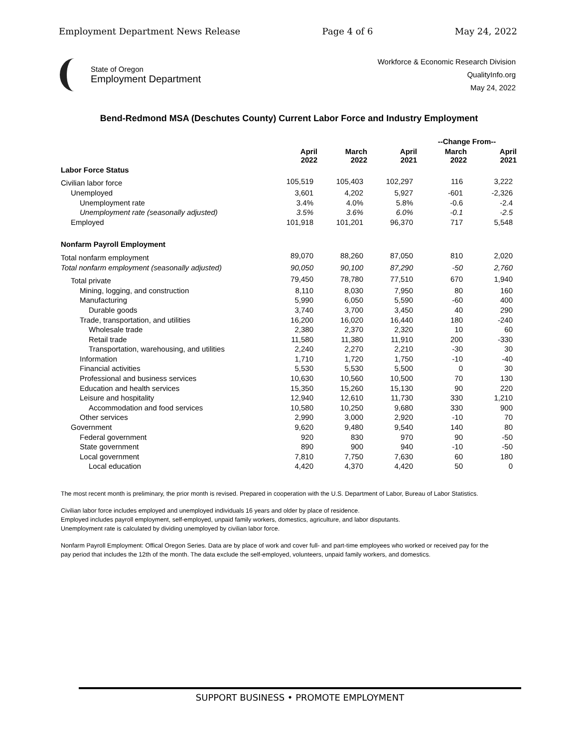Employment Department News Release Page 4 of 6 May 24, 2022
State of Oregon
Employment Department
Workforce & Economic Research Division
QualityInfo.org
May 24, 2022
Bend-Redmond MSA (Deschutes County) Current Labor Force and Industry Employment
| | | | | --Change From-- | |
| --- | --- | --- | --- | --- | --- |
| | April 2022 | March 2022 | April 2021 | March 2022 | April 2021 |
| Labor Force Status | | | | | |
| Civilian labor force | 105,519 | 105,403 | 102,297 | 116 | 3,222 |
| Unemployed | 3,601 | 4,202 | 5,927 | -601 | -2,326 |
| Unemployment rate | 3.4% | 4.0% | 5.8% | -0.6 | -2.4 |
| Unemployment rate (seasonally adjusted) | 3.5% | 3.6% | 6.0% | -0.1 | -2.5 |
| Employed | 101,918 | 101,201 | 96,370 | 717 | 5,548 |
| Nonfarm Payroll Employment | | | | | |
| Total nonfarm employment | 89,070 | 88,260 | 87,050 | 810 | 2,020 |
| Total nonfarm employment (seasonally adjusted) | 90,050 | 90,100 | 87,290 | -50 | 2,760 |
| Total private | 79,450 | 78,780 | 77,510 | 670 | 1,940 |
| Mining, logging, and construction | 8,110 | 8,030 | 7,950 | 80 | 160 |
| Manufacturing | 5,990 | 6,050 | 5,590 | -60 | 400 |
| Durable goods | 3,740 | 3,700 | 3,450 | 40 | 290 |
| Trade, transportation, and utilities | 16,200 | 16,020 | 16,440 | 180 | -240 |
| Wholesale trade | 2,380 | 2,370 | 2,320 | 10 | 60 |
| Retail trade | 11,580 | 11,380 | 11,910 | 200 | -330 |
| Transportation, warehousing, and utilities | 2,240 | 2,270 | 2,210 | -30 | 30 |
| Information | 1,710 | 1,720 | 1,750 | -10 | -40 |
| Financial activities | 5,530 | 5,530 | 5,500 | 0 | 30 |
| Professional and business services | 10,630 | 10,560 | 10,500 | 70 | 130 |
| Education and health services | 15,350 | 15,260 | 15,130 | 90 | 220 |
| Leisure and hospitality | 12,940 | 12,610 | 11,730 | 330 | 1,210 |
| Accommodation and food services | 10,580 | 10,250 | 9,680 | 330 | 900 |
| Other services | 2,990 | 3,000 | 2,920 | -10 | 70 |
| Government | 9,620 | 9,480 | 9,540 | 140 | 80 |
| Federal government | 920 | 830 | 970 | 90 | -50 |
| State government | 890 | 900 | 940 | -10 | -50 |
| Local government | 7,810 | 7,750 | 7,630 | 60 | 180 |
| Local education | 4,420 | 4,370 | 4,420 | 50 | 0 |
The most recent month is preliminary, the prior month is revised. Prepared in cooperation with the U.S. Department of Labor, Bureau of Labor Statistics.
Civilian labor force includes employed and unemployed individuals 16 years and older by place of residence.
Employed includes payroll employment, self-employed, unpaid family workers, domestics, agriculture, and labor disputants.
Unemployment rate is calculated by dividing unemployed by civilian labor force.
Nonfarm Payroll Employment: Offical Oregon Series. Data are by place of work and cover full- and part-time employees who worked or received pay for the pay period that includes the 12th of the month. The data exclude the self-employed, volunteers, unpaid family workers, and domestics.
SUPPORT BUSINESS • PROMOTE EMPLOYMENT